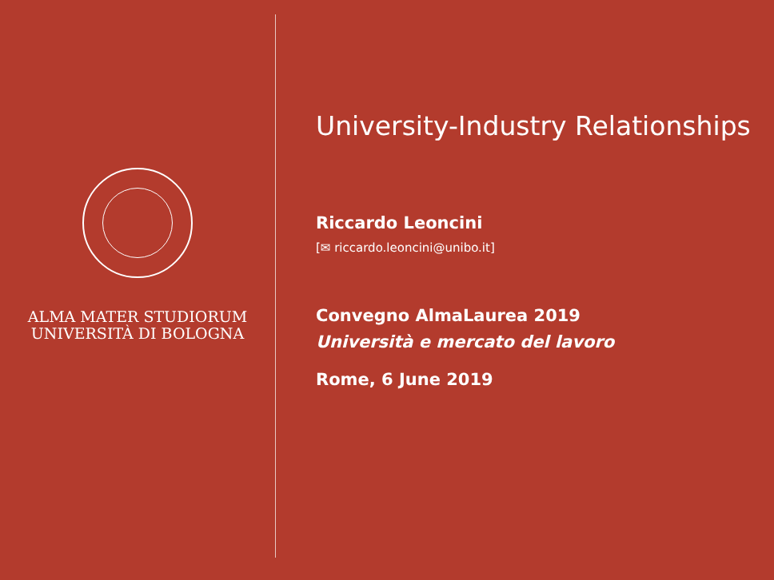ALMA MATER STUDIORUM
UNIVERSITÀ DI BOLOGNA
University-Industry Relationships
Riccardo Leoncini
[✉ riccardo.leoncini@unibo.it]
Convegno AlmaLaurea 2019
Università e mercato del lavoro
Rome, 6 June 2019